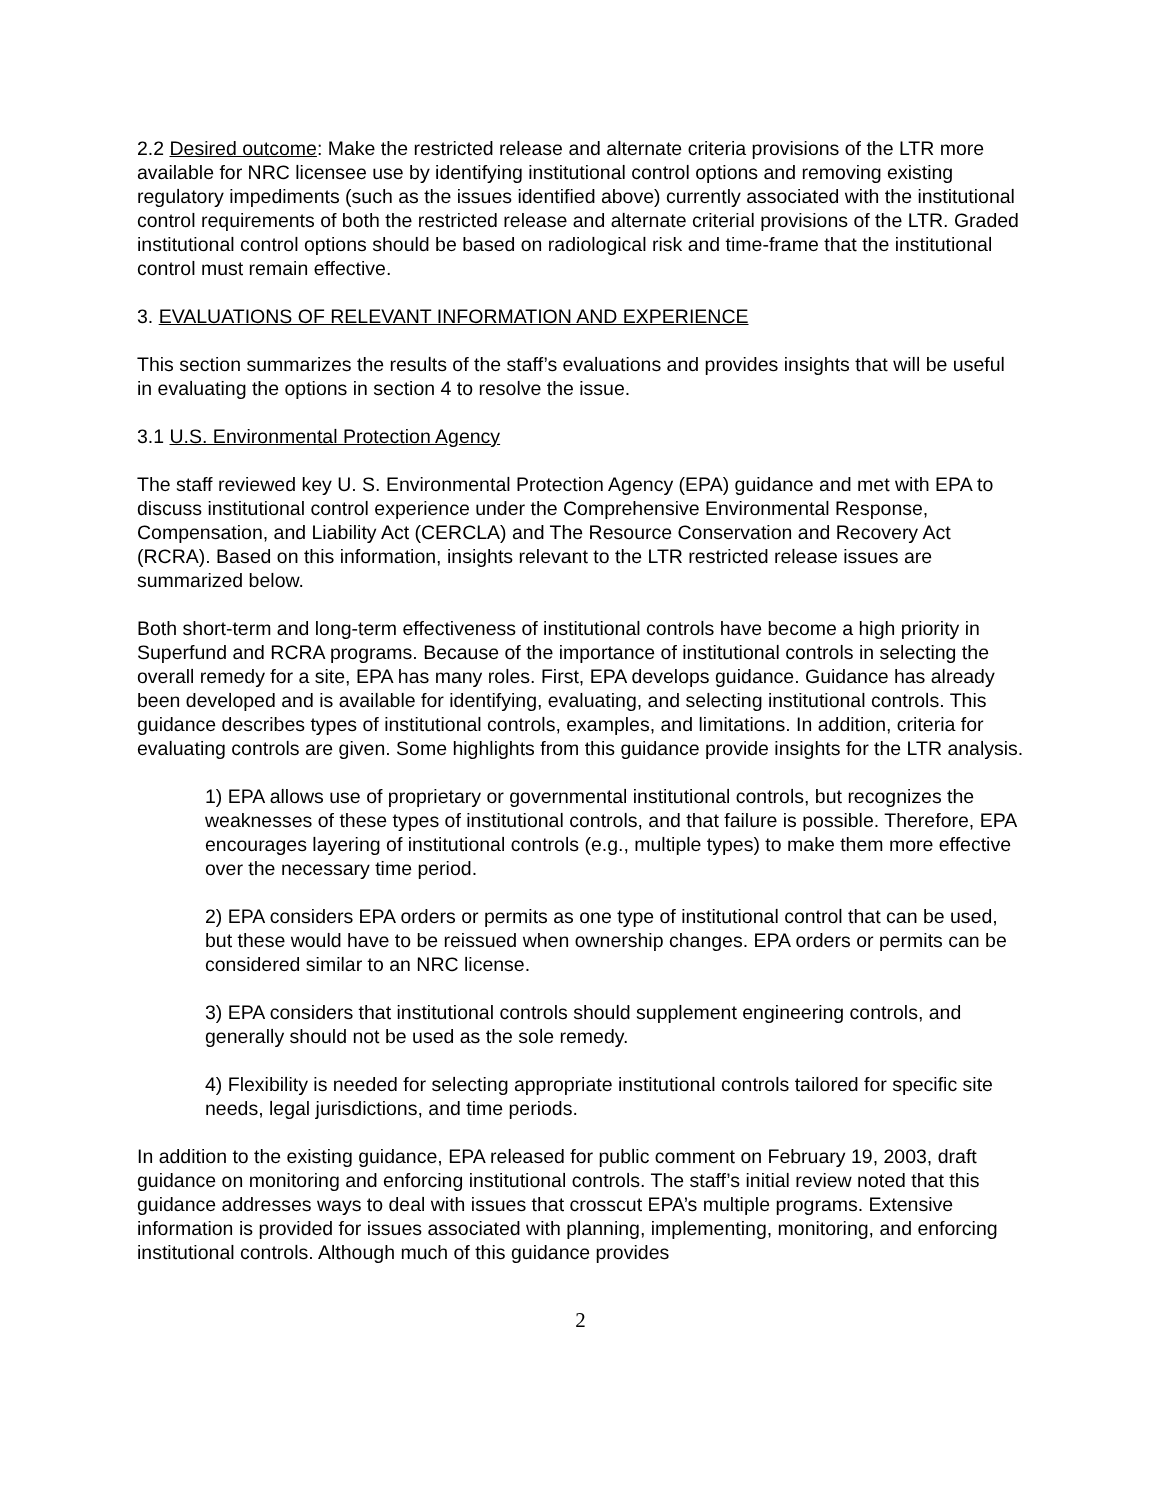2.2 Desired outcome: Make the restricted release and alternate criteria provisions of the LTR more available for NRC licensee use by identifying institutional control options and removing existing regulatory impediments (such as the issues identified above) currently associated with the institutional control requirements of both the restricted release and alternate criterial provisions of the LTR. Graded institutional control options should be based on radiological risk and time-frame that the institutional control must remain effective.
3. EVALUATIONS OF RELEVANT INFORMATION AND EXPERIENCE
This section summarizes the results of the staff’s evaluations and provides insights that will be useful in evaluating the options in section 4 to resolve the issue.
3.1 U.S. Environmental Protection Agency
The staff reviewed key U. S. Environmental Protection Agency (EPA) guidance and met with EPA to discuss institutional control experience under the Comprehensive Environmental Response, Compensation, and Liability Act (CERCLA) and The Resource Conservation and Recovery Act (RCRA). Based on this information, insights relevant to the LTR restricted release issues are summarized below.
Both short-term and long-term effectiveness of institutional controls have become a high priority in Superfund and RCRA programs. Because of the importance of institutional controls in selecting the overall remedy for a site, EPA has many roles. First, EPA develops guidance. Guidance has already been developed and is available for identifying, evaluating, and selecting institutional controls. This guidance describes types of institutional controls, examples, and limitations. In addition, criteria for evaluating controls are given. Some highlights from this guidance provide insights for the LTR analysis.
1) EPA allows use of proprietary or governmental institutional controls, but recognizes the weaknesses of these types of institutional controls, and that failure is possible. Therefore, EPA encourages layering of institutional controls (e.g., multiple types) to make them more effective over the necessary time period.
2) EPA considers EPA orders or permits as one type of institutional control that can be used, but these would have to be reissued when ownership changes. EPA orders or permits can be considered similar to an NRC license.
3) EPA considers that institutional controls should supplement engineering controls, and generally should not be used as the sole remedy.
4) Flexibility is needed for selecting appropriate institutional controls tailored for specific site needs, legal jurisdictions, and time periods.
In addition to the existing guidance, EPA released for public comment on February 19, 2003, draft guidance on monitoring and enforcing institutional controls. The staff’s initial review noted that this guidance addresses ways to deal with issues that crosscut EPA’s multiple programs. Extensive information is provided for issues associated with planning, implementing, monitoring, and enforcing institutional controls. Although much of this guidance provides
2